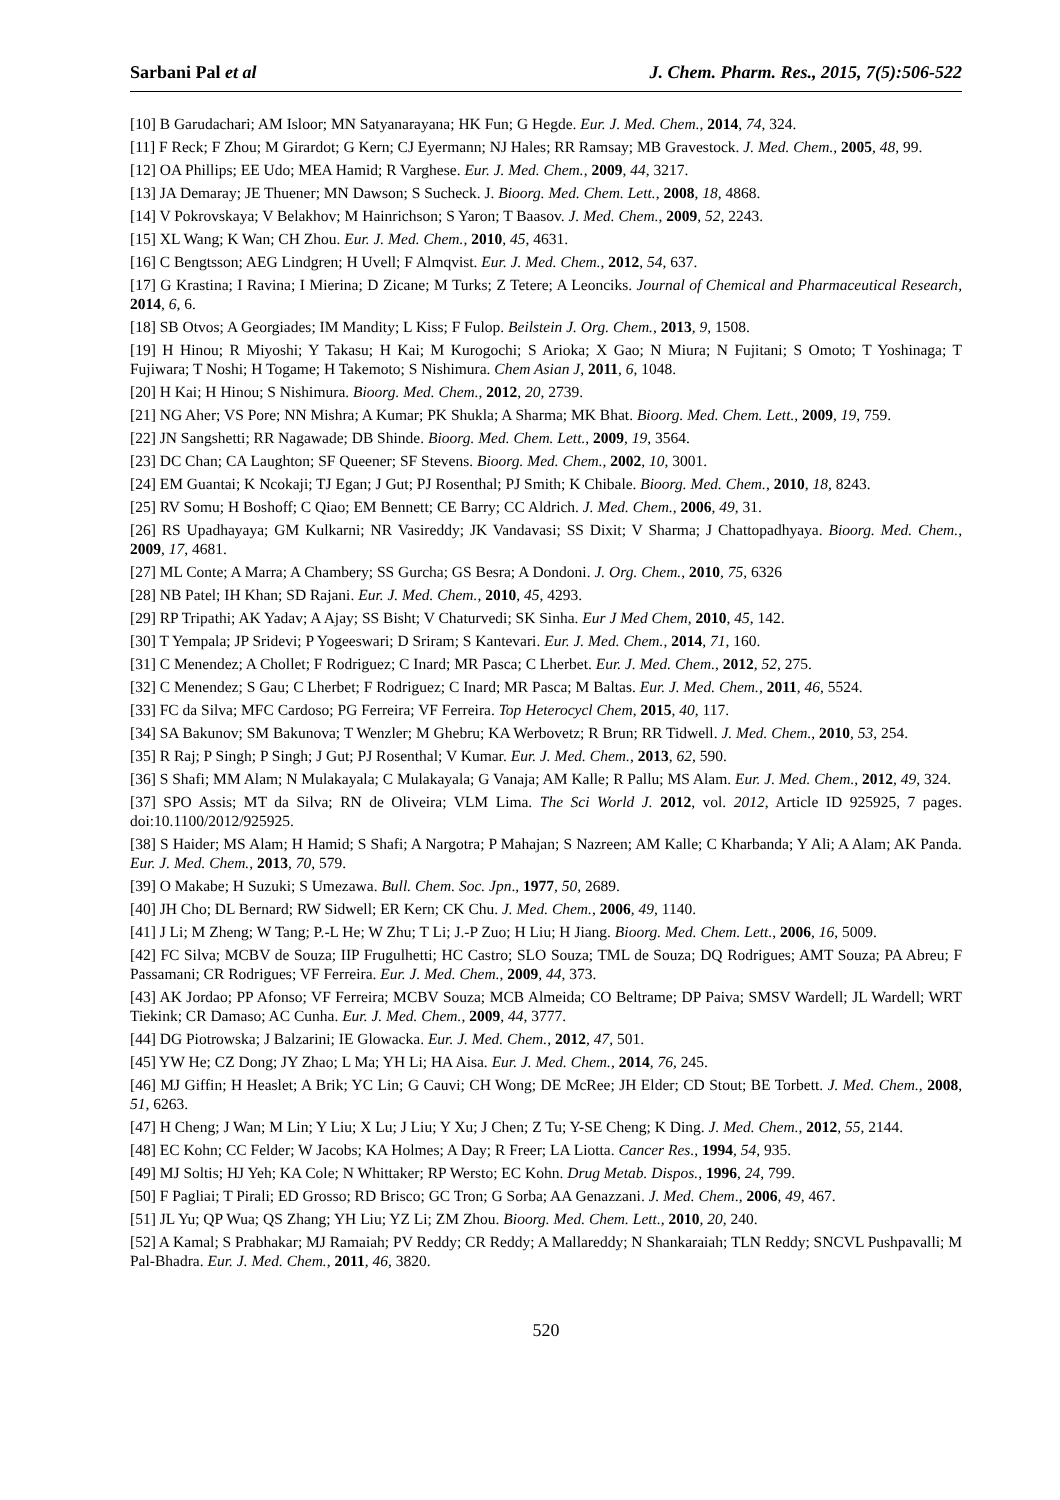Sarbani Pal et al J. Chem. Pharm. Res., 2015, 7(5):506-522
[10] B Garudachari; AM Isloor; MN Satyanarayana; HK Fun; G Hegde. Eur. J. Med. Chem., 2014, 74, 324.
[11] F Reck; F Zhou; M Girardot; G Kern; CJ Eyermann; NJ Hales; RR Ramsay; MB Gravestock. J. Med. Chem., 2005, 48, 99.
[12] OA Phillips; EE Udo; MEA Hamid; R Varghese. Eur. J. Med. Chem., 2009, 44, 3217.
[13] JA Demaray; JE Thuener; MN Dawson; S Sucheck. J. Bioorg. Med. Chem. Lett., 2008, 18, 4868.
[14] V Pokrovskaya; V Belakhov; M Hainrichson; S Yaron; T Baasov. J. Med. Chem., 2009, 52, 2243.
[15] XL Wang; K Wan; CH Zhou. Eur. J. Med. Chem., 2010, 45, 4631.
[16] C Bengtsson; AEG Lindgren; H Uvell; F Almqvist. Eur. J. Med. Chem., 2012, 54, 637.
[17] G Krastina; I Ravina; I Mierina; D Zicane; M Turks; Z Tetere; A Leonciks. Journal of Chemical and Pharmaceutical Research, 2014, 6, 6.
[18] SB Otvos; A Georgiades; IM Mandity; L Kiss; F Fulop. Beilstein J. Org. Chem., 2013, 9, 1508.
[19] H Hinou; R Miyoshi; Y Takasu; H Kai; M Kurogochi; S Arioka; X Gao; N Miura; N Fujitani; S Omoto; T Yoshinaga; T Fujiwara; T Noshi; H Togame; H Takemoto; S Nishimura. Chem Asian J, 2011, 6, 1048.
[20] H Kai; H Hinou; S Nishimura. Bioorg. Med. Chem., 2012, 20, 2739.
[21] NG Aher; VS Pore; NN Mishra; A Kumar; PK Shukla; A Sharma; MK Bhat. Bioorg. Med. Chem. Lett., 2009, 19, 759.
[22] JN Sangshetti; RR Nagawade; DB Shinde. Bioorg. Med. Chem. Lett., 2009, 19, 3564.
[23] DC Chan; CA Laughton; SF Queener; SF Stevens. Bioorg. Med. Chem., 2002, 10, 3001.
[24] EM Guantai; K Ncokaji; TJ Egan; J Gut; PJ Rosenthal; PJ Smith; K Chibale. Bioorg. Med. Chem., 2010, 18, 8243.
[25] RV Somu; H Boshoff; C Qiao; EM Bennett; CE Barry; CC Aldrich. J. Med. Chem., 2006, 49, 31.
[26] RS Upadhayaya; GM Kulkarni; NR Vasireddy; JK Vandavasi; SS Dixit; V Sharma; J Chattopadhyaya. Bioorg. Med. Chem., 2009, 17, 4681.
[27] ML Conte; A Marra; A Chambery; SS Gurcha; GS Besra; A Dondoni. J. Org. Chem., 2010, 75, 6326
[28] NB Patel; IH Khan; SD Rajani. Eur. J. Med. Chem., 2010, 45, 4293.
[29] RP Tripathi; AK Yadav; A Ajay; SS Bisht; V Chaturvedi; SK Sinha. Eur J Med Chem, 2010, 45, 142.
[30] T Yempala; JP Sridevi; P Yogeeswari; D Sriram; S Kantevari. Eur. J. Med. Chem., 2014, 71, 160.
[31] C Menendez; A Chollet; F Rodriguez; C Inard; MR Pasca; C Lherbet. Eur. J. Med. Chem., 2012, 52, 275.
[32] C Menendez; S Gau; C Lherbet; F Rodriguez; C Inard; MR Pasca; M Baltas. Eur. J. Med. Chem., 2011, 46, 5524.
[33] FC da Silva; MFC Cardoso; PG Ferreira; VF Ferreira. Top Heterocycl Chem, 2015, 40, 117.
[34] SA Bakunov; SM Bakunova; T Wenzler; M Ghebru; KA Werbovetz; R Brun; RR Tidwell. J. Med. Chem., 2010, 53, 254.
[35] R Raj; P Singh; P Singh; J Gut; PJ Rosenthal; V Kumar. Eur. J. Med. Chem., 2013, 62, 590.
[36] S Shafi; MM Alam; N Mulakayala; C Mulakayala; G Vanaja; AM Kalle; R Pallu; MS Alam. Eur. J. Med. Chem., 2012, 49, 324.
[37] SPO Assis; MT da Silva; RN de Oliveira; VLM Lima. The Sci World J. 2012, vol. 2012, Article ID 925925, 7 pages. doi:10.1100/2012/925925.
[38] S Haider; MS Alam; H Hamid; S Shafi; A Nargotra; P Mahajan; S Nazreen; AM Kalle; C Kharbanda; Y Ali; A Alam; AK Panda. Eur. J. Med. Chem., 2013, 70, 579.
[39] O Makabe; H Suzuki; S Umezawa. Bull. Chem. Soc. Jpn., 1977, 50, 2689.
[40] JH Cho; DL Bernard; RW Sidwell; ER Kern; CK Chu. J. Med. Chem., 2006, 49, 1140.
[41] J Li; M Zheng; W Tang; P.-L He; W Zhu; T Li; J.-P Zuo; H Liu; H Jiang. Bioorg. Med. Chem. Lett., 2006, 16, 5009.
[42] FC Silva; MCBV de Souza; IIP Frugulhetti; HC Castro; SLO Souza; TML de Souza; DQ Rodrigues; AMT Souza; PA Abreu; F Passamani; CR Rodrigues; VF Ferreira. Eur. J. Med. Chem., 2009, 44, 373.
[43] AK Jordao; PP Afonso; VF Ferreira; MCBV Souza; MCB Almeida; CO Beltrame; DP Paiva; SMSV Wardell; JL Wardell; WRT Tiekink; CR Damaso; AC Cunha. Eur. J. Med. Chem., 2009, 44, 3777.
[44] DG Piotrowska; J Balzarini; IE Glowacka. Eur. J. Med. Chem., 2012, 47, 501.
[45] YW He; CZ Dong; JY Zhao; L Ma; YH Li; HA Aisa. Eur. J. Med. Chem., 2014, 76, 245.
[46] MJ Giffin; H Heaslet; A Brik; YC Lin; G Cauvi; CH Wong; DE McRee; JH Elder; CD Stout; BE Torbett. J. Med. Chem., 2008, 51, 6263.
[47] H Cheng; J Wan; M Lin; Y Liu; X Lu; J Liu; Y Xu; J Chen; Z Tu; Y-SE Cheng; K Ding. J. Med. Chem., 2012, 55, 2144.
[48] EC Kohn; CC Felder; W Jacobs; KA Holmes; A Day; R Freer; LA Liotta. Cancer Res., 1994, 54, 935.
[49] MJ Soltis; HJ Yeh; KA Cole; N Whittaker; RP Wersto; EC Kohn. Drug Metab. Dispos., 1996, 24, 799.
[50] F Pagliai; T Pirali; ED Grosso; RD Brisco; GC Tron; G Sorba; AA Genazzani. J. Med. Chem., 2006, 49, 467.
[51] JL Yu; QP Wua; QS Zhang; YH Liu; YZ Li; ZM Zhou. Bioorg. Med. Chem. Lett., 2010, 20, 240.
[52] A Kamal; S Prabhakar; MJ Ramaiah; PV Reddy; CR Reddy; A Mallareddy; N Shankaraiah; TLN Reddy; SNCVL Pushpavalli; M Pal-Bhadra. Eur. J. Med. Chem., 2011, 46, 3820.
520